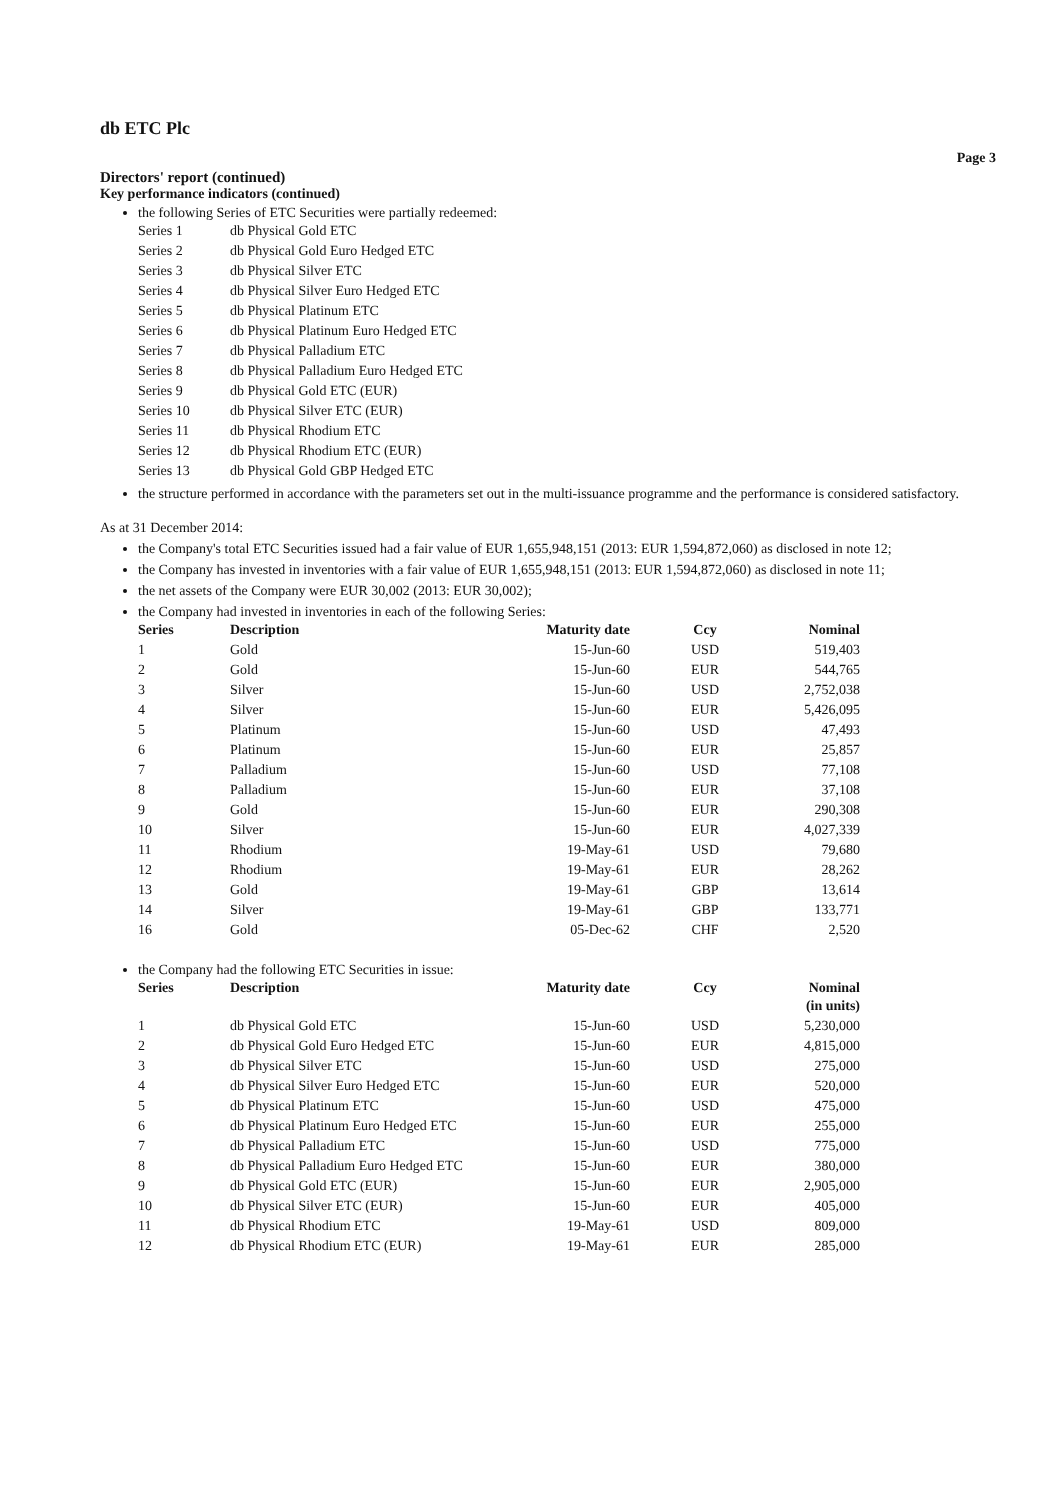db ETC Plc
Page 3
Directors' report (continued)
Key performance indicators (continued)
the following Series of ETC Securities were partially redeemed:
| Series 1 | db Physical Gold ETC |
| Series 2 | db Physical Gold Euro Hedged ETC |
| Series 3 | db Physical Silver ETC |
| Series 4 | db Physical Silver Euro Hedged ETC |
| Series 5 | db Physical Platinum ETC |
| Series 6 | db Physical Platinum Euro Hedged ETC |
| Series 7 | db Physical Palladium ETC |
| Series 8 | db Physical Palladium Euro Hedged ETC |
| Series 9 | db Physical Gold ETC (EUR) |
| Series 10 | db Physical Silver ETC (EUR) |
| Series 11 | db Physical Rhodium ETC |
| Series 12 | db Physical Rhodium ETC (EUR) |
| Series 13 | db Physical Gold GBP Hedged ETC |
the structure performed in accordance with the parameters set out in the multi-issuance programme and the performance is considered satisfactory.
As at 31 December 2014:
the Company's total ETC Securities issued had a fair value of EUR 1,655,948,151 (2013: EUR 1,594,872,060) as disclosed in note 12;
the Company has invested in inventories with a fair value of EUR 1,655,948,151 (2013: EUR 1,594,872,060) as disclosed in note 11;
the net assets of the Company were EUR 30,002 (2013: EUR 30,002);
the Company had invested in inventories in each of the following Series:
| Series | Description | Maturity date | Ccy | Nominal |
| --- | --- | --- | --- | --- |
| 1 | Gold | 15-Jun-60 | USD | 519,403 |
| 2 | Gold | 15-Jun-60 | EUR | 544,765 |
| 3 | Silver | 15-Jun-60 | USD | 2,752,038 |
| 4 | Silver | 15-Jun-60 | EUR | 5,426,095 |
| 5 | Platinum | 15-Jun-60 | USD | 47,493 |
| 6 | Platinum | 15-Jun-60 | EUR | 25,857 |
| 7 | Palladium | 15-Jun-60 | USD | 77,108 |
| 8 | Palladium | 15-Jun-60 | EUR | 37,108 |
| 9 | Gold | 15-Jun-60 | EUR | 290,308 |
| 10 | Silver | 15-Jun-60 | EUR | 4,027,339 |
| 11 | Rhodium | 19-May-61 | USD | 79,680 |
| 12 | Rhodium | 19-May-61 | EUR | 28,262 |
| 13 | Gold | 19-May-61 | GBP | 13,614 |
| 14 | Silver | 19-May-61 | GBP | 133,771 |
| 16 | Gold | 05-Dec-62 | CHF | 2,520 |
the Company had the following ETC Securities in issue:
| Series | Description | Maturity date | Ccy | Nominal (in units) |
| --- | --- | --- | --- | --- |
| 1 | db Physical Gold ETC | 15-Jun-60 | USD | 5,230,000 |
| 2 | db Physical Gold Euro Hedged ETC | 15-Jun-60 | EUR | 4,815,000 |
| 3 | db Physical Silver ETC | 15-Jun-60 | USD | 275,000 |
| 4 | db Physical Silver Euro Hedged ETC | 15-Jun-60 | EUR | 520,000 |
| 5 | db Physical Platinum ETC | 15-Jun-60 | USD | 475,000 |
| 6 | db Physical Platinum Euro Hedged ETC | 15-Jun-60 | EUR | 255,000 |
| 7 | db Physical Palladium ETC | 15-Jun-60 | USD | 775,000 |
| 8 | db Physical Palladium Euro Hedged ETC | 15-Jun-60 | EUR | 380,000 |
| 9 | db Physical Gold ETC (EUR) | 15-Jun-60 | EUR | 2,905,000 |
| 10 | db Physical Silver ETC (EUR) | 15-Jun-60 | EUR | 405,000 |
| 11 | db Physical Rhodium ETC | 19-May-61 | USD | 809,000 |
| 12 | db Physical Rhodium ETC (EUR) | 19-May-61 | EUR | 285,000 |